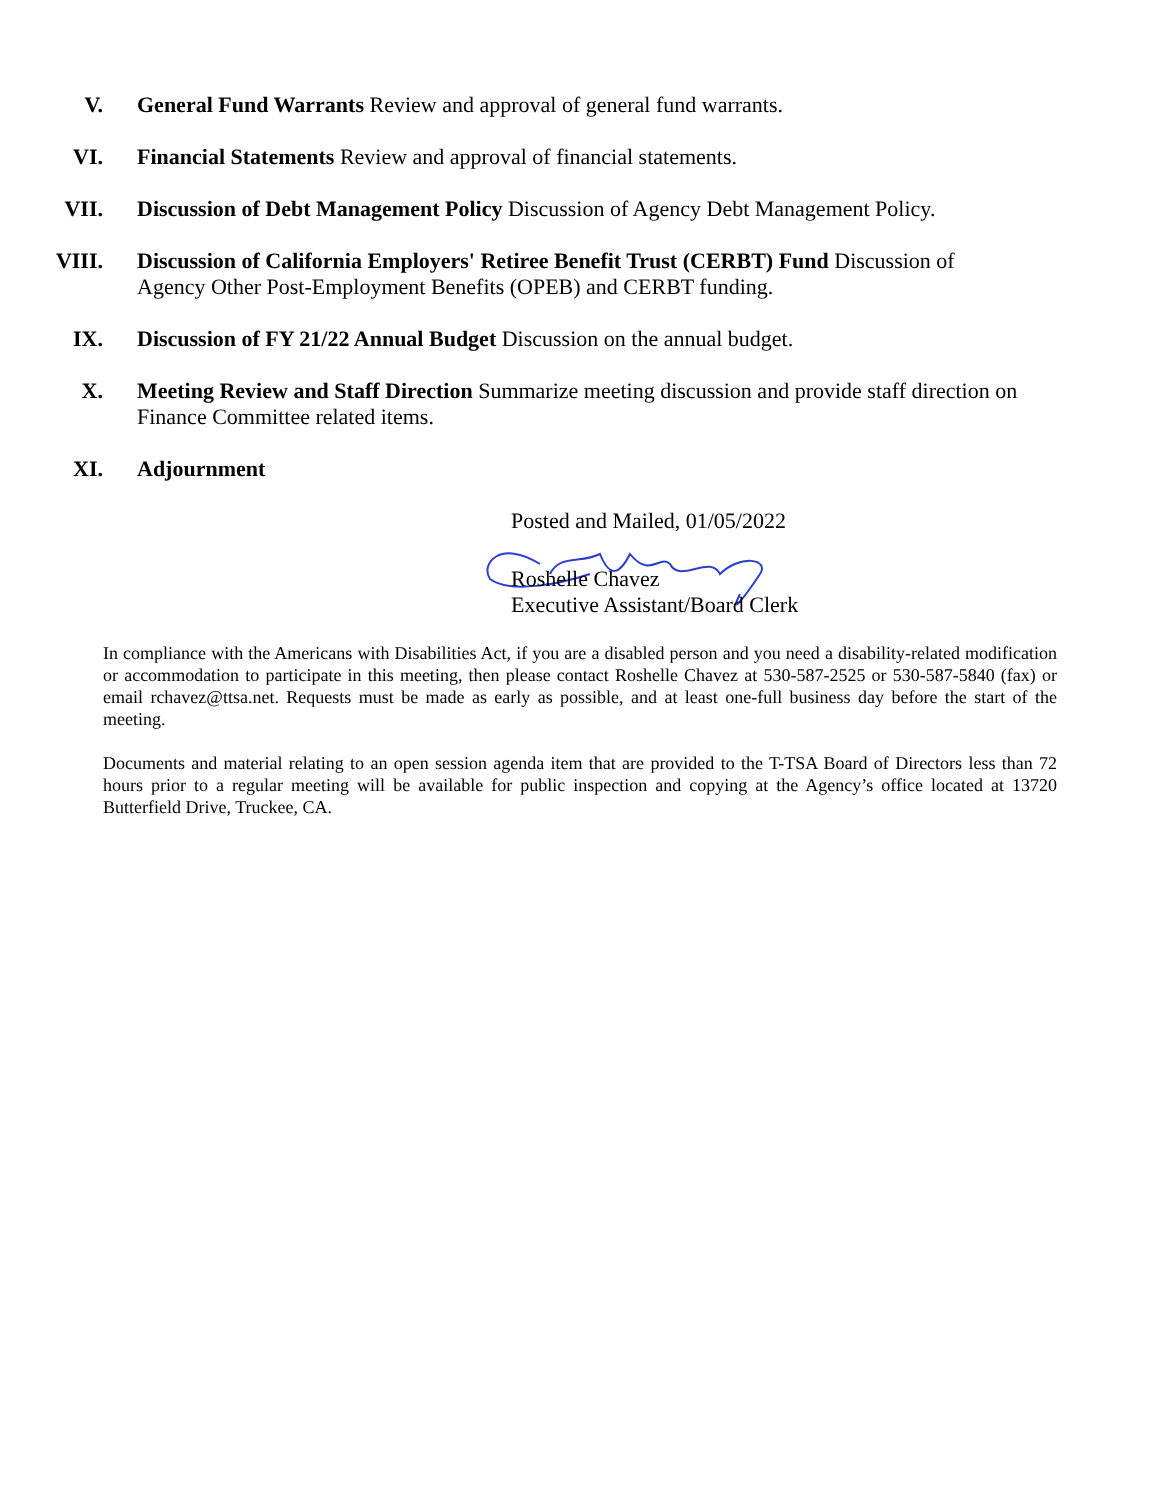V. General Fund Warrants Review and approval of general fund warrants.
VI. Financial Statements Review and approval of financial statements.
VII. Discussion of Debt Management Policy Discussion of Agency Debt Management Policy.
VIII. Discussion of California Employers' Retiree Benefit Trust (CERBT) Fund Discussion of Agency Other Post-Employment Benefits (OPEB) and CERBT funding.
IX. Discussion of FY 21/22 Annual Budget Discussion on the annual budget.
X. Meeting Review and Staff Direction Summarize meeting discussion and provide staff direction on Finance Committee related items.
XI. Adjournment
Posted and Mailed, 01/05/2022
Roshelle Chavez
Executive Assistant/Board Clerk
In compliance with the Americans with Disabilities Act, if you are a disabled person and you need a disability-related modification or accommodation to participate in this meeting, then please contact Roshelle Chavez at 530-587-2525 or 530-587-5840 (fax) or email rchavez@ttsa.net. Requests must be made as early as possible, and at least one-full business day before the start of the meeting.
Documents and material relating to an open session agenda item that are provided to the T-TSA Board of Directors less than 72 hours prior to a regular meeting will be available for public inspection and copying at the Agency’s office located at 13720 Butterfield Drive, Truckee, CA.